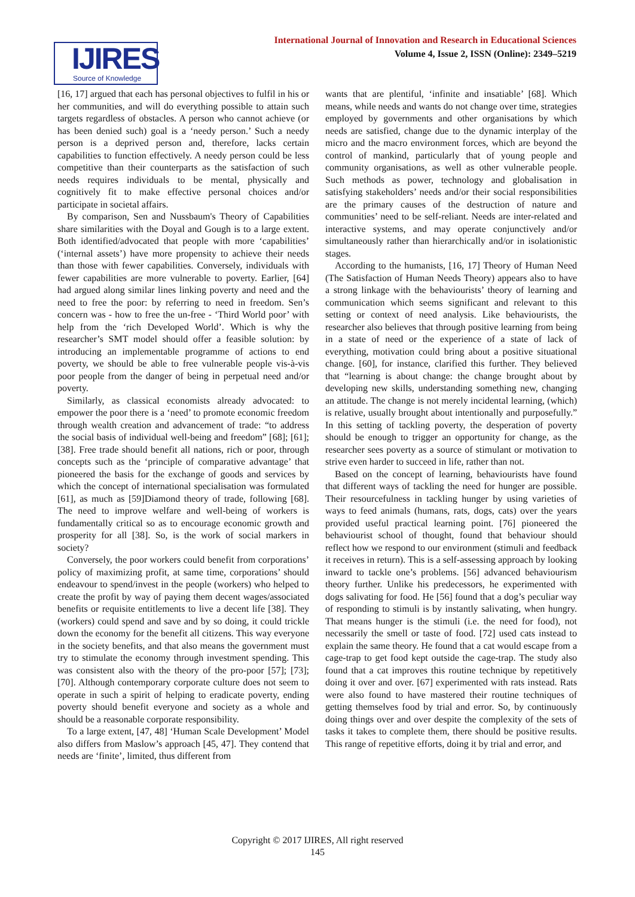International Journal of Innovation and Research in Educational Sciences
Volume 4, Issue 2, ISSN (Online): 2349–5219
IJIRES
Source of Knowledge
[16, 17] argued that each has personal objectives to fulfil in his or her communities, and will do everything possible to attain such targets regardless of obstacles. A person who cannot achieve (or has been denied such) goal is a ‘needy person.’ Such a needy person is a deprived person and, therefore, lacks certain capabilities to function effectively. A needy person could be less competitive than their counterparts as the satisfaction of such needs requires individuals to be mental, physically and cognitively fit to make effective personal choices and/or participate in societal affairs.
By comparison, Sen and Nussbaum's Theory of Capabilities share similarities with the Doyal and Gough is to a large extent. Both identified/advocated that people with more ‘capabilities’ (‘internal assets’) have more propensity to achieve their needs than those with fewer capabilities. Conversely, individuals with fewer capabilities are more vulnerable to poverty. Earlier, [64] had argued along similar lines linking poverty and need and the need to free the poor: by referring to need in freedom. Sen’s concern was - how to free the un-free - ‘Third World poor’ with help from the ‘rich Developed World’. Which is why the researcher’s SMT model should offer a feasible solution: by introducing an implementable programme of actions to end poverty, we should be able to free vulnerable people vis-à-vis poor people from the danger of being in perpetual need and/or poverty.
Similarly, as classical economists already advocated: to empower the poor there is a ‘need’ to promote economic freedom through wealth creation and advancement of trade: “to address the social basis of individual well-being and freedom” [68]; [61]; [38]. Free trade should benefit all nations, rich or poor, through concepts such as the ‘principle of comparative advantage’ that pioneered the basis for the exchange of goods and services by which the concept of international specialisation was formulated [61], as much as [59]Diamond theory of trade, following [68]. The need to improve welfare and well-being of workers is fundamentally critical so as to encourage economic growth and prosperity for all [38]. So, is the work of social markers in society?
Conversely, the poor workers could benefit from corporations’ policy of maximizing profit, at same time, corporations’ should endeavour to spend/invest in the people (workers) who helped to create the profit by way of paying them decent wages/associated benefits or requisite entitlements to live a decent life [38]. They (workers) could spend and save and by so doing, it could trickle down the economy for the benefit all citizens. This way everyone in the society benefits, and that also means the government must try to stimulate the economy through investment spending. This was consistent also with the theory of the pro-poor [57]; [73]; [70]. Although contemporary corporate culture does not seem to operate in such a spirit of helping to eradicate poverty, ending poverty should benefit everyone and society as a whole and should be a reasonable corporate responsibility.
To a large extent, [47, 48] ‘Human Scale Development’ Model also differs from Maslow’s approach [45, 47]. They contend that needs are ‘finite’, limited, thus different from
wants that are plentiful, ‘infinite and insatiable’ [68]. Which means, while needs and wants do not change over time, strategies employed by governments and other organisations by which needs are satisfied, change due to the dynamic interplay of the micro and the macro environment forces, which are beyond the control of mankind, particularly that of young people and community organisations, as well as other vulnerable people. Such methods as power, technology and globalisation in satisfying stakeholders’ needs and/or their social responsibilities are the primary causes of the destruction of nature and communities’ need to be self-reliant. Needs are inter-related and interactive systems, and may operate conjunctively and/or simultaneously rather than hierarchically and/or in isolationistic stages.
According to the humanists, [16, 17] Theory of Human Need (The Satisfaction of Human Needs Theory) appears also to have a strong linkage with the behaviourists’ theory of learning and communication which seems significant and relevant to this setting or context of need analysis. Like behaviourists, the researcher also believes that through positive learning from being in a state of need or the experience of a state of lack of everything, motivation could bring about a positive situational change. [60], for instance, clarified this further. They believed that “learning is about change: the change brought about by developing new skills, understanding something new, changing an attitude. The change is not merely incidental learning, (which) is relative, usually brought about intentionally and purposefully.” In this setting of tackling poverty, the desperation of poverty should be enough to trigger an opportunity for change, as the researcher sees poverty as a source of stimulant or motivation to strive even harder to succeed in life, rather than not.
Based on the concept of learning, behaviourists have found that different ways of tackling the need for hunger are possible. Their resourcefulness in tackling hunger by using varieties of ways to feed animals (humans, rats, dogs, cats) over the years provided useful practical learning point. [76] pioneered the behaviourist school of thought, found that behaviour should reflect how we respond to our environment (stimuli and feedback it receives in return). This is a self-assessing approach by looking inward to tackle one’s problems. [56] advanced behaviourism theory further. Unlike his predecessors, he experimented with dogs salivating for food. He [56] found that a dog’s peculiar way of responding to stimuli is by instantly salivating, when hungry. That means hunger is the stimuli (i.e. the need for food), not necessarily the smell or taste of food. [72] used cats instead to explain the same theory. He found that a cat would escape from a cage-trap to get food kept outside the cage-trap. The study also found that a cat improves this routine technique by repetitively doing it over and over. [67] experimented with rats instead. Rats were also found to have mastered their routine techniques of getting themselves food by trial and error. So, by continuously doing things over and over despite the complexity of the sets of tasks it takes to complete them, there should be positive results. This range of repetitive efforts, doing it by trial and error, and
Copyright © 2017 IJIRES, All right reserved
145